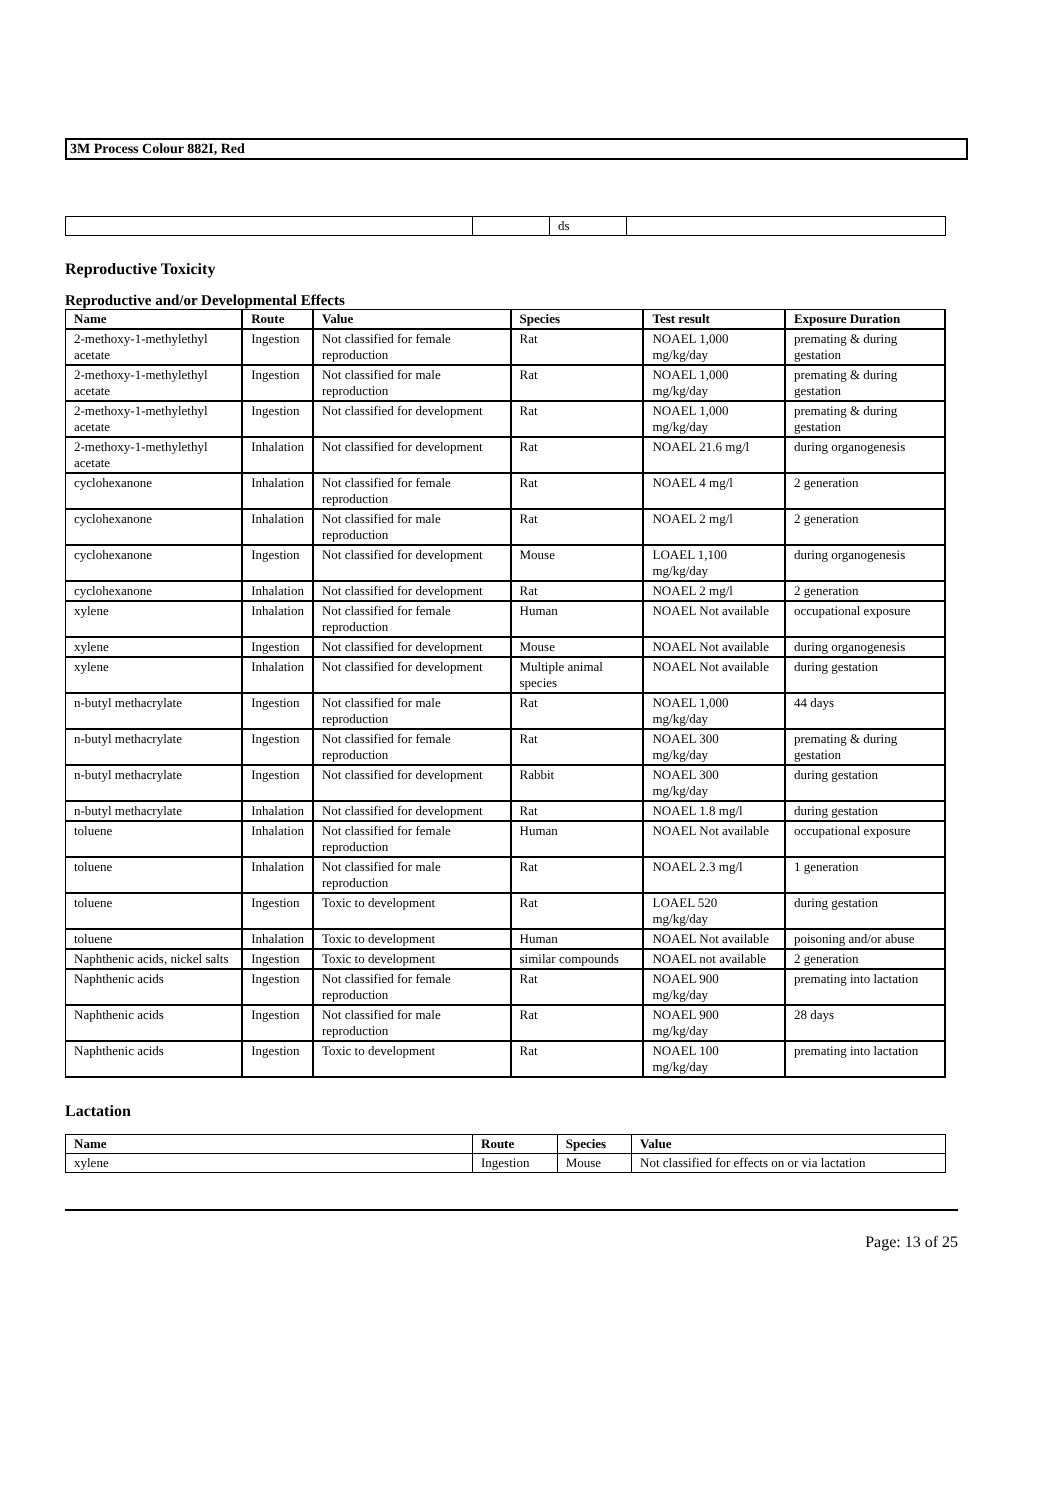3M Process Colour 882I, Red
| | | ds | |
Reproductive Toxicity
Reproductive and/or Developmental Effects
| Name | Route | Value | Species | Test result | Exposure Duration |
| --- | --- | --- | --- | --- | --- |
| 2-methoxy-1-methylethyl acetate | Ingestion | Not classified for female reproduction | Rat | NOAEL 1,000 mg/kg/day | premating & during gestation |
| 2-methoxy-1-methylethyl acetate | Ingestion | Not classified for male reproduction | Rat | NOAEL 1,000 mg/kg/day | premating & during gestation |
| 2-methoxy-1-methylethyl acetate | Ingestion | Not classified for development | Rat | NOAEL 1,000 mg/kg/day | premating & during gestation |
| 2-methoxy-1-methylethyl acetate | Inhalation | Not classified for development | Rat | NOAEL 21.6 mg/l | during organogenesis |
| cyclohexanone | Inhalation | Not classified for female reproduction | Rat | NOAEL 4 mg/l | 2 generation |
| cyclohexanone | Inhalation | Not classified for male reproduction | Rat | NOAEL 2 mg/l | 2 generation |
| cyclohexanone | Ingestion | Not classified for development | Mouse | LOAEL 1,100 mg/kg/day | during organogenesis |
| cyclohexanone | Inhalation | Not classified for development | Rat | NOAEL 2 mg/l | 2 generation |
| xylene | Inhalation | Not classified for female reproduction | Human | NOAEL Not available | occupational exposure |
| xylene | Ingestion | Not classified for development | Mouse | NOAEL Not available | during organogenesis |
| xylene | Inhalation | Not classified for development | Multiple animal species | NOAEL Not available | during gestation |
| n-butyl methacrylate | Ingestion | Not classified for male reproduction | Rat | NOAEL 1,000 mg/kg/day | 44 days |
| n-butyl methacrylate | Ingestion | Not classified for female reproduction | Rat | NOAEL 300 mg/kg/day | premating & during gestation |
| n-butyl methacrylate | Ingestion | Not classified for development | Rabbit | NOAEL 300 mg/kg/day | during gestation |
| n-butyl methacrylate | Inhalation | Not classified for development | Rat | NOAEL 1.8 mg/l | during gestation |
| toluene | Inhalation | Not classified for female reproduction | Human | NOAEL Not available | occupational exposure |
| toluene | Inhalation | Not classified for male reproduction | Rat | NOAEL 2.3 mg/l | 1 generation |
| toluene | Ingestion | Toxic to development | Rat | LOAEL 520 mg/kg/day | during gestation |
| toluene | Inhalation | Toxic to development | Human | NOAEL Not available | poisoning and/or abuse |
| Naphthenic acids, nickel salts | Ingestion | Toxic to development | similar compounds | NOAEL not available | 2 generation |
| Naphthenic acids | Ingestion | Not classified for female reproduction | Rat | NOAEL 900 mg/kg/day | premating into lactation |
| Naphthenic acids | Ingestion | Not classified for male reproduction | Rat | NOAEL 900 mg/kg/day | 28 days |
| Naphthenic acids | Ingestion | Toxic to development | Rat | NOAEL 100 mg/kg/day | premating into lactation |
Lactation
| Name | Route | Species | Value |
| --- | --- | --- | --- |
| xylene | Ingestion | Mouse | Not classified for effects on or via lactation |
Page: 13 of 25